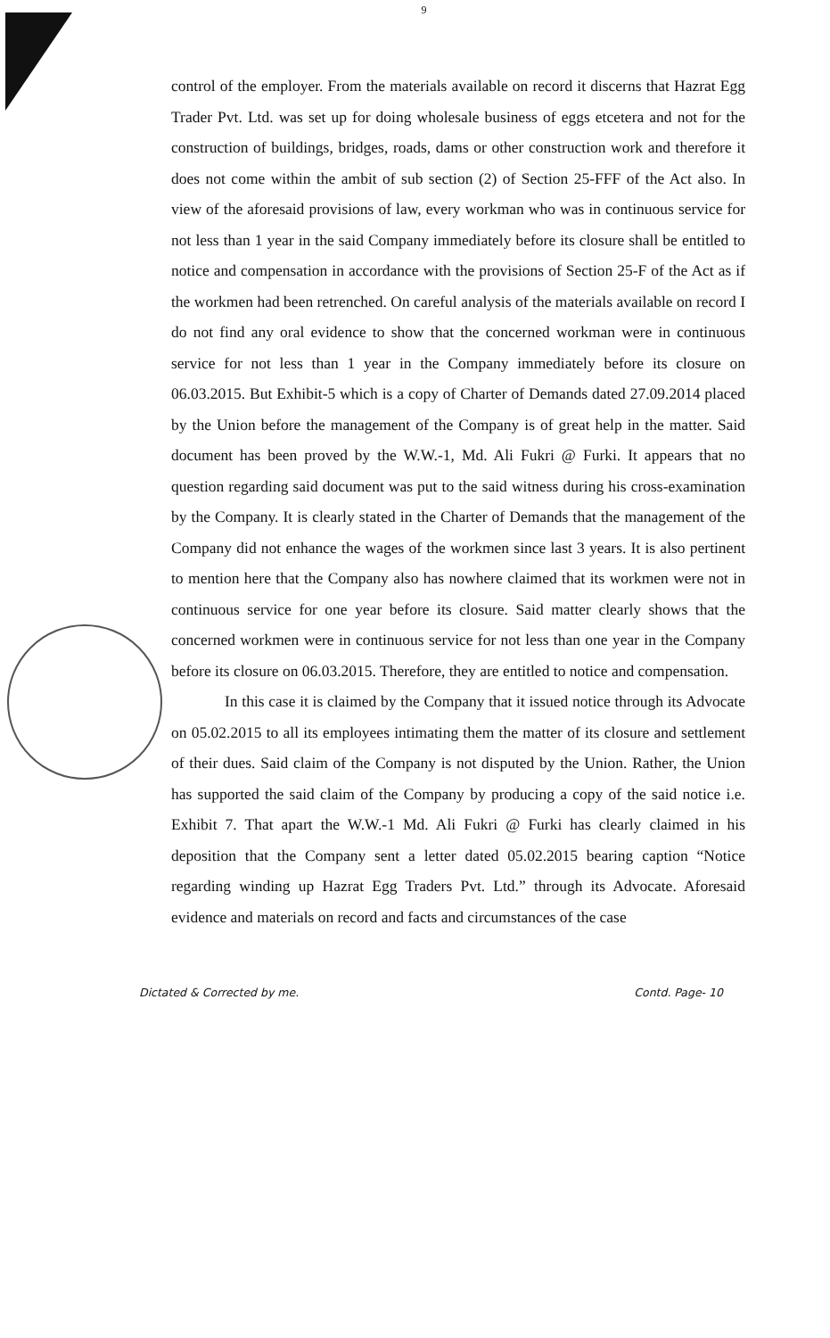9
control of the employer. From the materials available on record it discerns that Hazrat Egg Trader Pvt. Ltd. was set up for doing wholesale business of eggs etcetera and not for the construction of buildings, bridges, roads, dams or other construction work and therefore it does not come within the ambit of sub section (2) of Section 25-FFF of the Act also. In view of the aforesaid provisions of law, every workman who was in continuous service for not less than 1 year in the said Company immediately before its closure shall be entitled to notice and compensation in accordance with the provisions of Section 25-F of the Act as if the workmen had been retrenched. On careful analysis of the materials available on record I do not find any oral evidence to show that the concerned workman were in continuous service for not less than 1 year in the Company immediately before its closure on 06.03.2015. But Exhibit-5 which is a copy of Charter of Demands dated 27.09.2014 placed by the Union before the management of the Company is of great help in the matter. Said document has been proved by the W.W.-1, Md. Ali Fukri @ Furki. It appears that no question regarding said document was put to the said witness during his cross-examination by the Company. It is clearly stated in the Charter of Demands that the management of the Company did not enhance the wages of the workmen since last 3 years. It is also pertinent to mention here that the Company also has nowhere claimed that its workmen were not in continuous service for one year before its closure. Said matter clearly shows that the concerned workmen were in continuous service for not less than one year in the Company before its closure on 06.03.2015. Therefore, they are entitled to notice and compensation.
In this case it is claimed by the Company that it issued notice through its Advocate on 05.02.2015 to all its employees intimating them the matter of its closure and settlement of their dues. Said claim of the Company is not disputed by the Union. Rather, the Union has supported the said claim of the Company by producing a copy of the said notice i.e. Exhibit 7. That apart the W.W.-1 Md. Ali Fukri @ Furki has clearly claimed in his deposition that the Company sent a letter dated 05.02.2015 bearing caption “Notice regarding winding up Hazrat Egg Traders Pvt. Ltd.” through its Advocate. Aforesaid evidence and materials on record and facts and circumstances of the case
Dictated & Corrected by me. Contd. Page- 10